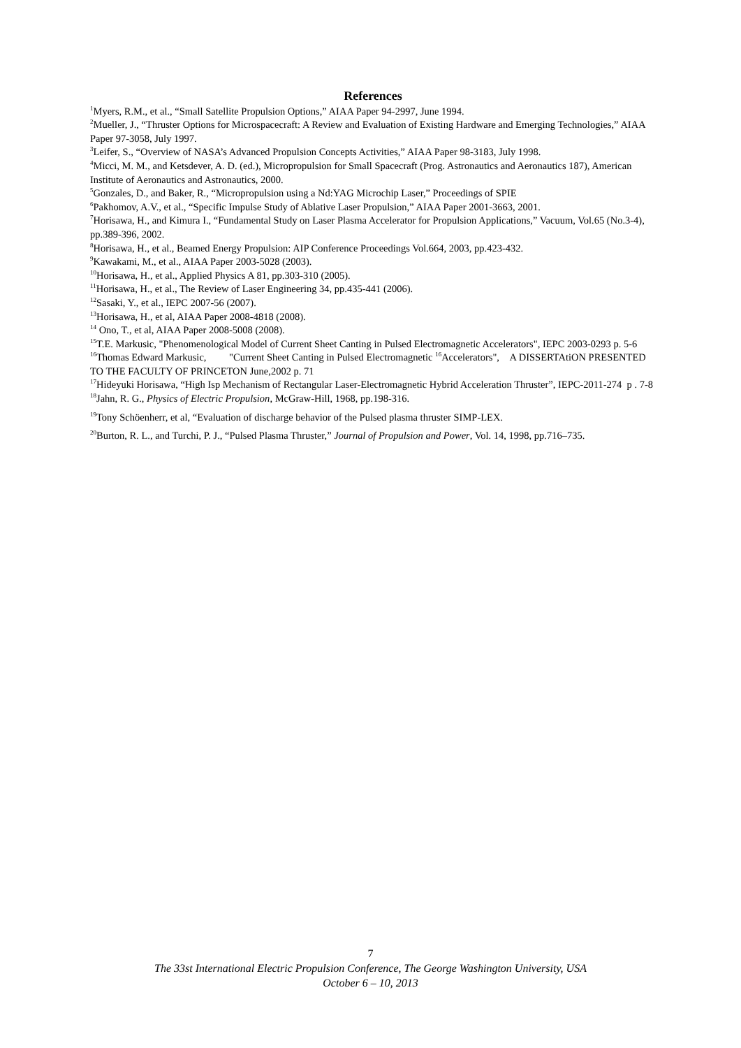References
<sup>1</sup> Myers, R.M., et al., “Small Satellite Propulsion Options,” AIAA Paper 94-2997, June 1994.
<sup>2</sup> Mueller, J., “Thruster Options for Microspacecraft: A Review and Evaluation of Existing Hardware and Emerging Technologies,” AIAA Paper 97-3058, July 1997.
<sup>3</sup> Leifer, S., “Overview of NASA’s Advanced Propulsion Concepts Activities,” AIAA Paper 98-3183, July 1998.
<sup>4</sup> Micci, M. M., and Ketsdever, A. D. (ed.), Micropropulsion for Small Spacecraft (Prog. Astronautics and Aeronautics 187), American Institute of Aeronautics and Astronautics, 2000.
<sup>5</sup> Gonzales, D., and Baker, R., “Micropropulsion using a Nd:YAG Microchip Laser,” Proceedings of SPIE
<sup>6</sup> Pakhomov, A.V., et al., “Specific Impulse Study of Ablative Laser Propulsion,” AIAA Paper 2001-3663, 2001.
<sup>7</sup> Horisawa, H., and Kimura I., “Fundamental Study on Laser Plasma Accelerator for Propulsion Applications,” Vacuum, Vol.65 (No.3-4), pp.389-396, 2002.
<sup>8</sup> Horisawa, H., et al., Beamed Energy Propulsion: AIP Conference Proceedings Vol.664, 2003, pp.423-432.
<sup>9</sup> Kawakami, M., et al., AIAA Paper 2003-5028 (2003).
<sup>10</sup> Horisawa, H., et al., Applied Physics A 81, pp.303-310 (2005).
<sup>11</sup> Horisawa, H., et al., The Review of Laser Engineering 34, pp.435-441 (2006).
<sup>12</sup> Sasaki, Y., et al., IEPC 2007-56 (2007).
<sup>13</sup> Horisawa, H., et al, AIAA Paper 2008-4818 (2008).
<sup>14</sup> Ono, T., et al, AIAA Paper 2008-5008 (2008).
<sup>15</sup> T.E. Markusic, "Phenomenological Model of Current Sheet Canting in Pulsed Electromagnetic Accelerators", IEPC 2003-0293 p. 5-6
<sup>16</sup> Thomas Edward Markusic, "Current Sheet Canting in Pulsed Electromagnetic <sup>16</sup>Accelerators", A DISSERTAtiON PRESENTED TO THE FACULTY OF PRINCETON June,2002 p. 71
<sup>17</sup> Hideyuki Horisawa, “High Isp Mechanism of Rectangular Laser-Electromagnetic Hybrid Acceleration Thruster”, IEPC-2011-274 p . 7-8
<sup>18</sup> Jahn, R. G., Physics of Electric Propulsion, McGraw-Hill, 1968, pp.198-316.
<sup>19</sup> Tony Schöenherr, et al, “Evaluation of discharge behavior of the Pulsed plasma thruster SIMP-LEX.
<sup>20</sup> Burton, R. L., and Turchi, P. J., “Pulsed Plasma Thruster,” Journal of Propulsion and Power, Vol. 14, 1998, pp.716–735.
7
The 33st International Electric Propulsion Conference, The George Washington University, USA
October 6 – 10, 2013